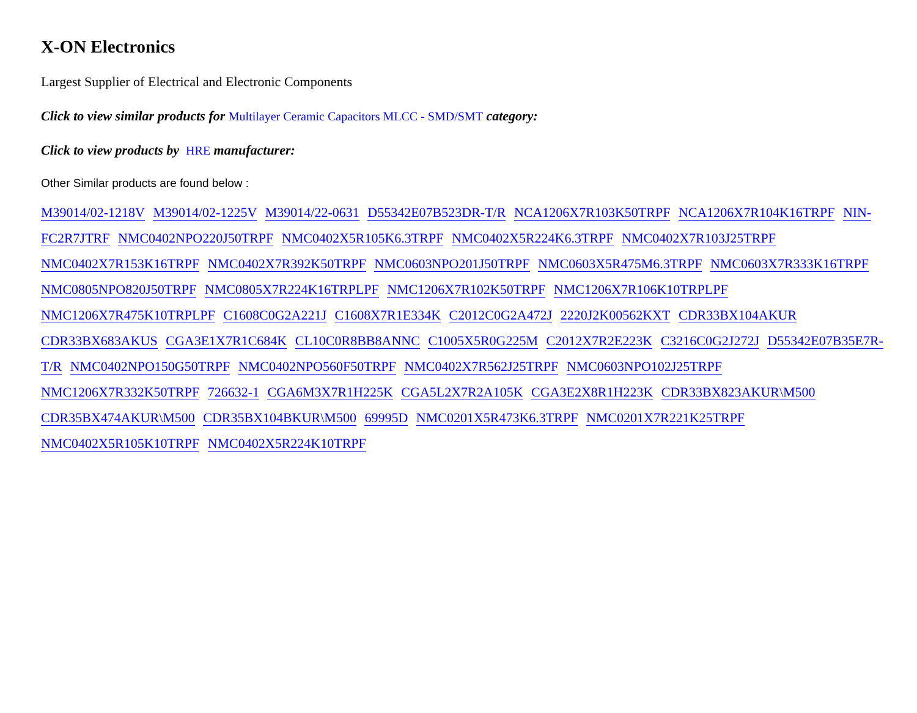X-ON Electronics
Largest Supplier of Electrical and Electronic Components
Click to view similar products for Multilayer Ceramic Capacitors MLCC - SMD/SMT category:
Click to view products by HRE manufacturer:
Other Similar products are found below :
M39014/02-1218V M39014/02-1225V M39014/22-0631 D55342E07B523DR-T/R NCA1206X7R103K50TRPF NCA1206X7R104K16TRPF NIN-FC2R7JTRF NMC0402NPO220J50TRPF NMC0402X5R105K6.3TRPF NMC0402X5R224K6.3TRPF NMC0402X7R103J25TRPF NMC0402X7R153K16TRPF NMC0402X7R392K50TRPF NMC0603NPO201J50TRPF NMC0603X5R475M6.3TRPF NMC0603X7R333K16TRPF NMC0805NPO820J50TRPF NMC0805X7R224K16TRPLPF NMC1206X7R102K50TRPF NMC1206X7R106K10TRPLPF NMC1206X7R475K10TRPLPF C1608C0G2A221J C1608X7R1E334K C2012C0G2A472J 2220J2K00562KXT CDR33BX104AKUR CDR33BX683AKUS CGA3E1X7R1C684K CL10C0R8BB8ANNC C1005X5R0G225M C2012X7R2E223K C3216C0G2J272J D55342E07B35E7R-T/R NMC0402NPO150G50TRPF NMC0402NPO560F50TRPF NMC0402X7R562J25TRPF NMC0603NPO102J25TRPF NMC1206X7R332K50TRPF 726632-1 CGA6M3X7R1H225K CGA5L2X7R2A105K CGA3E2X8R1H223K CDR33BX823AKUR\M500 CDR35BX474AKUR\M500 CDR35BX104BKUR\M500 69995D NMC0201X5R473K6.3TRPF NMC0201X7R221K25TRPF NMC0402X5R105K10TRPF NMC0402X5R224K10TRPF